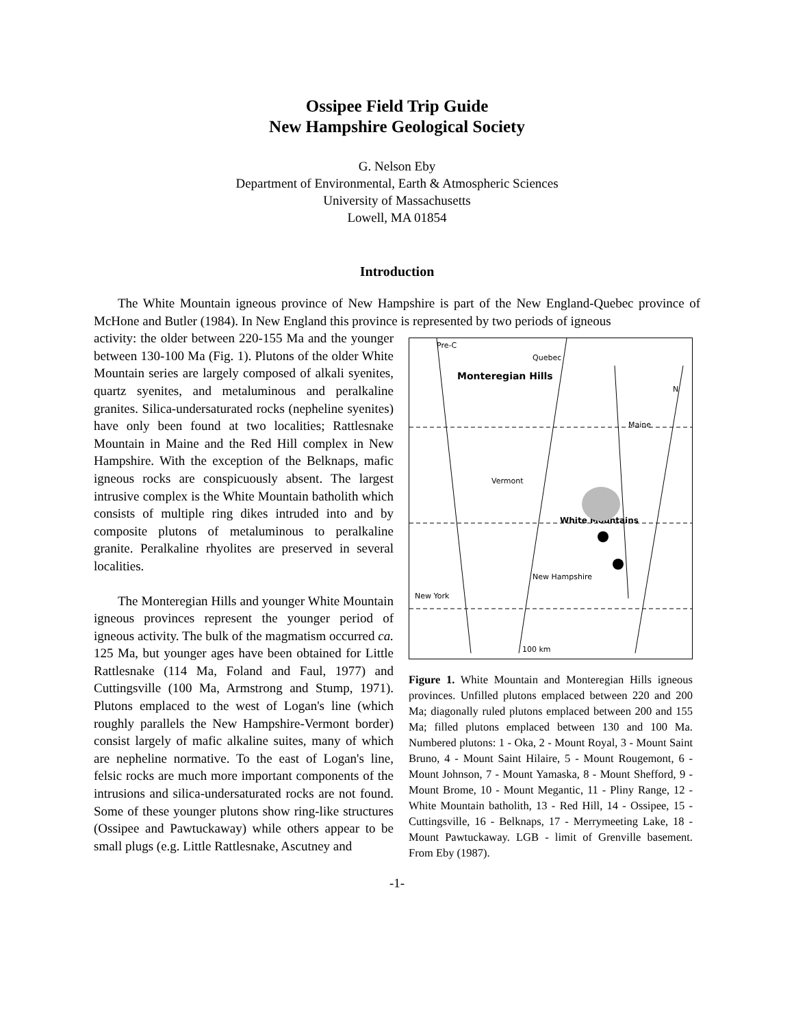Ossipee Field Trip Guide
New Hampshire Geological Society
G. Nelson Eby
Department of Environmental, Earth & Atmospheric Sciences
University of Massachusetts
Lowell, MA 01854
Introduction
The White Mountain igneous province of New Hampshire is part of the New England-Quebec province of McHone and Butler (1984). In New England this province is represented by two periods of igneous
activity: the older between 220-155 Ma and the younger between 130-100 Ma (Fig. 1). Plutons of the older White Mountain series are largely composed of alkali syenites, quartz syenites, and metaluminous and peralkaline granites. Silica-undersaturated rocks (nepheline syenites) have only been found at two localities; Rattlesnake Mountain in Maine and the Red Hill complex in New Hampshire. With the exception of the Belknaps, mafic igneous rocks are conspicuously absent. The largest intrusive complex is the White Mountain batholith which consists of multiple ring dikes intruded into and by composite plutons of metaluminous to peralkaline granite. Peralkaline rhyolites are preserved in several localities.
The Monteregian Hills and younger White Mountain igneous provinces represent the younger period of igneous activity. The bulk of the magmatism occurred ca. 125 Ma, but younger ages have been obtained for Little Rattlesnake (114 Ma, Foland and Faul, 1977) and Cuttingsville (100 Ma, Armstrong and Stump, 1971). Plutons emplaced to the west of Logan's line (which roughly parallels the New Hampshire-Vermont border) consist largely of mafic alkaline suites, many of which are nepheline normative. To the east of Logan's line, felsic rocks are much more important components of the intrusions and silica-undersaturated rocks are not found. Some of these younger plutons show ring-like structures (Ossipee and Pawtuckaway) while others appear to be small plugs (e.g. Little Rattlesnake, Ascutney and
Pre-C
Quebec
Maine
Vermont
New Hampshire
New York
100 km
N
Monteregian Hills
White Mountains
Figure 1. White Mountain and Monteregian Hills igneous provinces. Unfilled plutons emplaced between 220 and 200 Ma; diagonally ruled plutons emplaced between 200 and 155 Ma; filled plutons emplaced between 130 and 100 Ma. Numbered plutons: 1 - Oka, 2 - Mount Royal, 3 - Mount Saint Bruno, 4 - Mount Saint Hilaire, 5 - Mount Rougemont, 6 - Mount Johnson, 7 - Mount Yamaska, 8 - Mount Shefford, 9 - Mount Brome, 10 - Mount Megantic, 11 - Pliny Range, 12 - White Mountain batholith, 13 - Red Hill, 14 - Ossipee, 15 - Cuttingsville, 16 - Belknaps, 17 - Merrymeeting Lake, 18 - Mount Pawtuckaway. LGB - limit of Grenville basement. From Eby (1987).
-1-